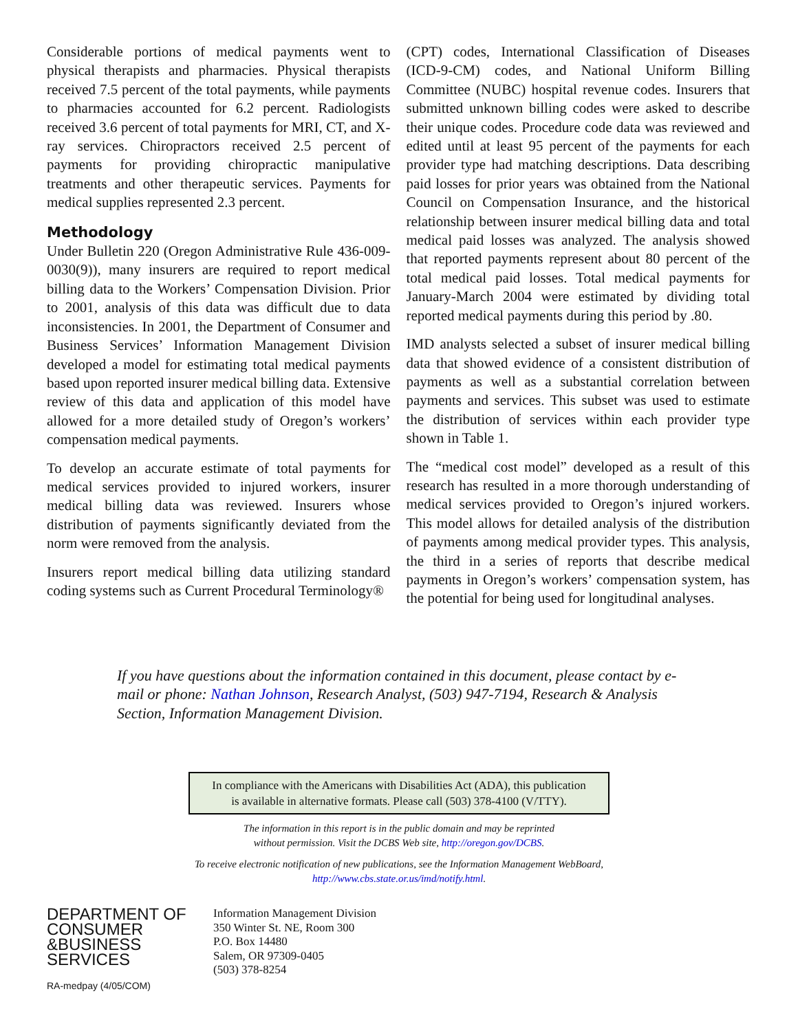Considerable portions of medical payments went to physical therapists and pharmacies. Physical therapists received 7.5 percent of the total payments, while payments to pharmacies accounted for 6.2 percent. Radiologists received 3.6 percent of total payments for MRI, CT, and X-ray services. Chiropractors received 2.5 percent of payments for providing chiropractic manipulative treatments and other therapeutic services. Payments for medical supplies represented 2.3 percent.
Methodology
Under Bulletin 220 (Oregon Administrative Rule 436-009-0030(9)), many insurers are required to report medical billing data to the Workers’ Compensation Division. Prior to 2001, analysis of this data was difficult due to data inconsistencies. In 2001, the Department of Consumer and Business Services’ Information Management Division developed a model for estimating total medical payments based upon reported insurer medical billing data. Extensive review of this data and application of this model have allowed for a more detailed study of Oregon’s workers’ compensation medical payments.
To develop an accurate estimate of total payments for medical services provided to injured workers, insurer medical billing data was reviewed. Insurers whose distribution of payments significantly deviated from the norm were removed from the analysis.
Insurers report medical billing data utilizing standard coding systems such as Current Procedural Terminology®
(CPT) codes, International Classification of Diseases (ICD-9-CM) codes, and National Uniform Billing Committee (NUBC) hospital revenue codes. Insurers that submitted unknown billing codes were asked to describe their unique codes. Procedure code data was reviewed and edited until at least 95 percent of the payments for each provider type had matching descriptions. Data describing paid losses for prior years was obtained from the National Council on Compensation Insurance, and the historical relationship between insurer medical billing data and total medical paid losses was analyzed. The analysis showed that reported payments represent about 80 percent of the total medical paid losses. Total medical payments for January-March 2004 were estimated by dividing total reported medical payments during this period by .80.
IMD analysts selected a subset of insurer medical billing data that showed evidence of a consistent distribution of payments as well as a substantial correlation between payments and services. This subset was used to estimate the distribution of services within each provider type shown in Table 1.
The “medical cost model” developed as a result of this research has resulted in a more thorough understanding of medical services provided to Oregon’s injured workers. This model allows for detailed analysis of the distribution of payments among medical provider types. This analysis, the third in a series of reports that describe medical payments in Oregon’s workers’ compensation system, has the potential for being used for longitudinal analyses.
If you have questions about the information contained in this document, please contact by e-mail or phone: Nathan Johnson, Research Analyst, (503) 947-7194, Research & Analysis Section, Information Management Division.
In compliance with the Americans with Disabilities Act (ADA), this publication
is available in alternative formats. Please call (503) 378-4100 (V/TTY).
The information in this report is in the public domain and may be reprinted
without permission. Visit the DCBS Web site, http://oregon.gov/DCBS.
To receive electronic notification of new publications, see the Information Management WebBoard,
http://www.cbs.state.or.us/imd/notify.html.
DEPARTMENT OF
CONSUMER
&BUSINESS
SERVICES
Information Management Division
350 Winter St. NE, Room 300
P.O. Box 14480
Salem, OR 97309-0405
(503) 378-8254
RA-medpay (4/05/COM)